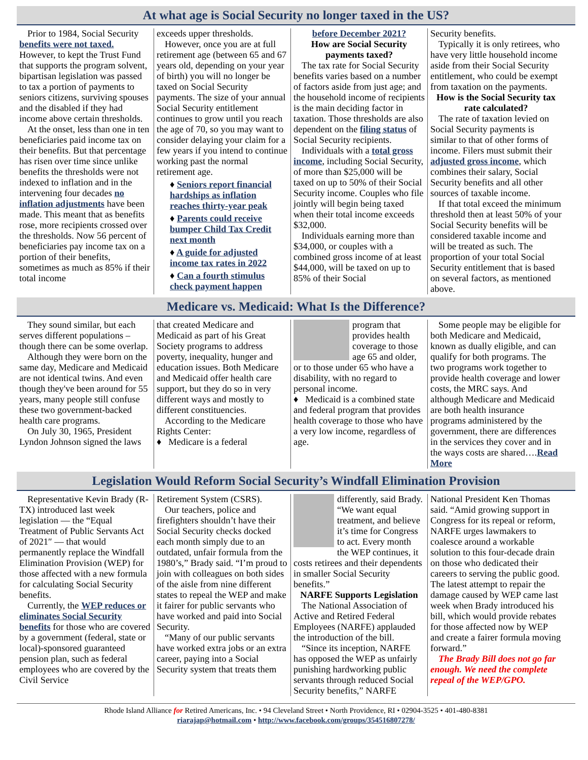At what age is Social Security no longer taxed in the US?
Prior to 1984, Social Security benefits were not taxed. However, to kept the Trust Fund that supports the program solvent, bipartisan legislation was passed to tax a portion of payments to seniors citizens, surviving spouses and the disabled if they had income above certain thresholds.
At the onset, less than one in ten beneficiaries paid income tax on their benefits. But that percentage has risen over time since unlike benefits the thresholds were not indexed to inflation and in the intervening four decades no inflation adjustments have been made. This meant that as benefits rose, more recipients crossed over the thresholds. Now 56 percent of beneficiaries pay income tax on a portion of their benefits, sometimes as much as 85% if their total income
exceeds upper thresholds.
However, once you are at full retirement age (between 65 and 67 years old, depending on your year of birth) you will no longer be taxed on Social Security payments. The size of your annual Social Security entitlement continues to grow until you reach the age of 70, so you may want to consider delaying your claim for a few years if you intend to continue working past the normal retirement age.
♦ Seniors report financial hardships as inflation reaches thirty-year peak
♦ Parents could receive bumper Child Tax Credit next month
♦ A guide for adjusted income tax rates in 2022
♦ Can a fourth stimulus check payment happen
before December 2021?
How are Social Security payments taxed?
The tax rate for Social Security benefits varies based on a number of factors aside from just age; and the household income of recipients is the main deciding factor in taxation. Those thresholds are also dependent on the filing status of Social Security recipients.
Individuals with a total gross income, including Social Security, of more than $25,000 will be taxed on up to 50% of their Social Security income. Couples who file jointly will begin being taxed when their total income exceeds $32,000.
Individuals earning more than $34,000, or couples with a combined gross income of at least $44,000, will be taxed on up to 85% of their Social
Security benefits.
Typically it is only retirees, who have very little household income aside from their Social Security entitlement, who could be exempt from taxation on the payments.
How is the Social Security tax rate calculated?
The rate of taxation levied on Social Security payments is similar to that of other forms of income. Filers must submit their adjusted gross income, which combines their salary, Social Security benefits and all other sources of taxable income.
If that total exceed the minimum threshold then at least 50% of your Social Security benefits will be considered taxable income and will be treated as such. The proportion of your total Social Security entitlement that is based on several factors, as mentioned above.
Medicare vs. Medicaid: What Is the Difference?
They sound similar, but each serves different populations – though there can be some overlap.
Although they were born on the same day, Medicare and Medicaid are not identical twins. And even though they've been around for 55 years, many people still confuse these two government-backed health care programs.
On July 30, 1965, President Lyndon Johnson signed the laws
that created Medicare and Medicaid as part of his Great Society programs to address poverty, inequality, hunger and education issues. Both Medicare and Medicaid offer health care support, but they do so in very different ways and mostly to different constituencies.
According to the Medicare Rights Center:
♦ Medicare is a federal
program that provides health coverage to those age 65 and older, or to those under 65 who have a disability, with no regard to personal income.
♦ Medicaid is a combined state and federal program that provides health coverage to those who have a very low income, regardless of age.
Some people may be eligible for both Medicare and Medicaid, known as dually eligible, and can qualify for both programs. The two programs work together to provide health coverage and lower costs, the MRC says. And although Medicare and Medicaid are both health insurance programs administered by the government, there are differences in the services they cover and in the ways costs are shared….Read More
Legislation Would Reform Social Security’s Windfall Elimination Provision
Representative Kevin Brady (R-TX) introduced last week legislation — the “Equal Treatment of Public Servants Act of 2021″ — that would permanently replace the Windfall Elimination Provision (WEP) for those affected with a new formula for calculating Social Security benefits.
Currently, the WEP reduces or eliminates Social Security benefits for those who are covered by a government (federal, state or local)-sponsored guaranteed pension plan, such as federal employees who are covered by the Civil Service
Retirement System (CSRS).
Our teachers, police and firefighters shouldn’t have their Social Security checks docked each month simply due to an outdated, unfair formula from the 1980’s,” Brady said. “I’m proud to join with colleagues on both sides of the aisle from nine different states to repeal the WEP and make it fairer for public servants who have worked and paid into Social Security.
“Many of our public servants have worked extra jobs or an extra career, paying into a Social Security system that treats them
differently, said Brady. “We want equal treatment, and believe it’s time for Congress to act. Every month the WEP continues, it costs retirees and their dependents in smaller Social Security benefits.”
NARFE Supports Legislation
The National Association of Active and Retired Federal Employees (NARFE) applauded the introduction of the bill.
“Since its inception, NARFE has opposed the WEP as unfairly punishing hardworking public servants through reduced Social Security benefits,” NARFE
National President Ken Thomas said. “Amid growing support in Congress for its repeal or reform, NARFE urges lawmakers to coalesce around a workable solution to this four-decade drain on those who dedicated their careers to serving the public good. The latest attempt to repair the damage caused by WEP came last week when Brady introduced his bill, which would provide rebates for those affected now by WEP and create a fairer formula moving forward.”
The Brady Bill does not go far enough. We need the complete repeal of the WEP/GPO.
Rhode Island Alliance for Retired Americans, Inc. • 94 Cleveland Street • North Providence, RI • 02904-3525 • 401-480-8381
riarajap@hotmail.com • http://www.facebook.com/groups/354516807278/